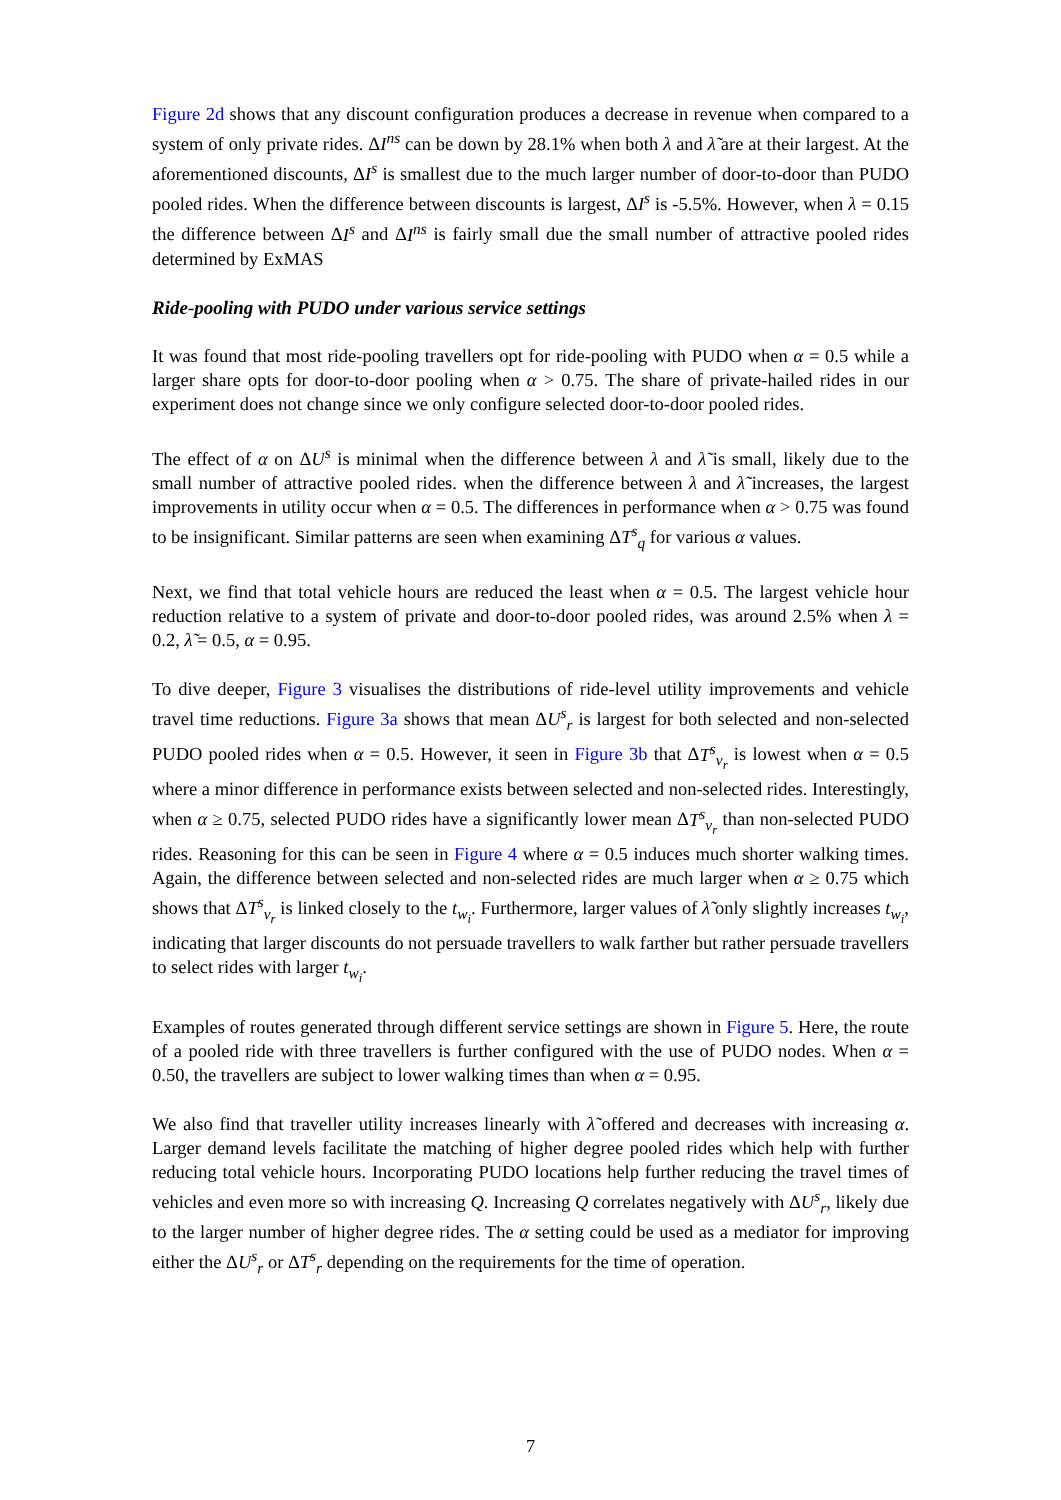Figure 2d shows that any discount configuration produces a decrease in revenue when compared to a system of only private rides. ΔI<sup>ns</sup> can be down by 28.1% when both λ and λ̃ are at their largest. At the aforementioned discounts, ΔI<sup>s</sup> is smallest due to the much larger number of door-to-door than PUDO pooled rides. When the difference between discounts is largest, ΔI<sup>s</sup> is -5.5%. However, when λ = 0.15 the difference between ΔI<sup>s</sup> and ΔI<sup>ns</sup> is fairly small due the small number of attractive pooled rides determined by ExMAS
Ride-pooling with PUDO under various service settings
It was found that most ride-pooling travellers opt for ride-pooling with PUDO when α = 0.5 while a larger share opts for door-to-door pooling when α > 0.75. The share of private-hailed rides in our experiment does not change since we only configure selected door-to-door pooled rides.
The effect of α on ΔU<sup>s</sup> is minimal when the difference between λ and λ̃ is small, likely due to the small number of attractive pooled rides. when the difference between λ and λ̃ increases, the largest improvements in utility occur when α = 0.5. The differences in performance when α > 0.75 was found to be insignificant. Similar patterns are seen when examining ΔT<sup>s</sup><sub>q</sub> for various α values.
Next, we find that total vehicle hours are reduced the least when α = 0.5. The largest vehicle hour reduction relative to a system of private and door-to-door pooled rides, was around 2.5% when λ = 0.2, λ̃ = 0.5, α = 0.95.
To dive deeper, Figure 3 visualises the distributions of ride-level utility improvements and vehicle travel time reductions. Figure 3a shows that mean ΔU<sup>s</sup><sub>r</sub> is largest for both selected and non-selected PUDO pooled rides when α = 0.5. However, it seen in Figure 3b that ΔT<sup>s</sup><sub>v<sub>r</sub></sub> is lowest when α = 0.5 where a minor difference in performance exists between selected and non-selected rides. Interestingly, when α ≥ 0.75, selected PUDO rides have a significantly lower mean ΔT<sup>s</sup><sub>v<sub>r</sub></sub> than non-selected PUDO rides. Reasoning for this can be seen in Figure 4 where α = 0.5 induces much shorter walking times. Again, the difference between selected and non-selected rides are much larger when α ≥ 0.75 which shows that ΔT<sup>s</sup><sub>v<sub>r</sub></sub> is linked closely to the t<sub>w<sub>i</sub></sub>. Furthermore, larger values of λ̃ only slightly increases t<sub>w<sub>i</sub></sub>, indicating that larger discounts do not persuade travellers to walk farther but rather persuade travellers to select rides with larger t<sub>w<sub>i</sub></sub>.
Examples of routes generated through different service settings are shown in Figure 5. Here, the route of a pooled ride with three travellers is further configured with the use of PUDO nodes. When α = 0.50, the travellers are subject to lower walking times than when α = 0.95.
We also find that traveller utility increases linearly with λ̃ offered and decreases with increasing α. Larger demand levels facilitate the matching of higher degree pooled rides which help with further reducing total vehicle hours. Incorporating PUDO locations help further reducing the travel times of vehicles and even more so with increasing Q. Increasing Q correlates negatively with ΔU<sup>s</sup><sub>r</sub>, likely due to the larger number of higher degree rides. The α setting could be used as a mediator for improving either the ΔU<sup>s</sup><sub>r</sub> or ΔT<sup>s</sup><sub>r</sub> depending on the requirements for the time of operation.
7